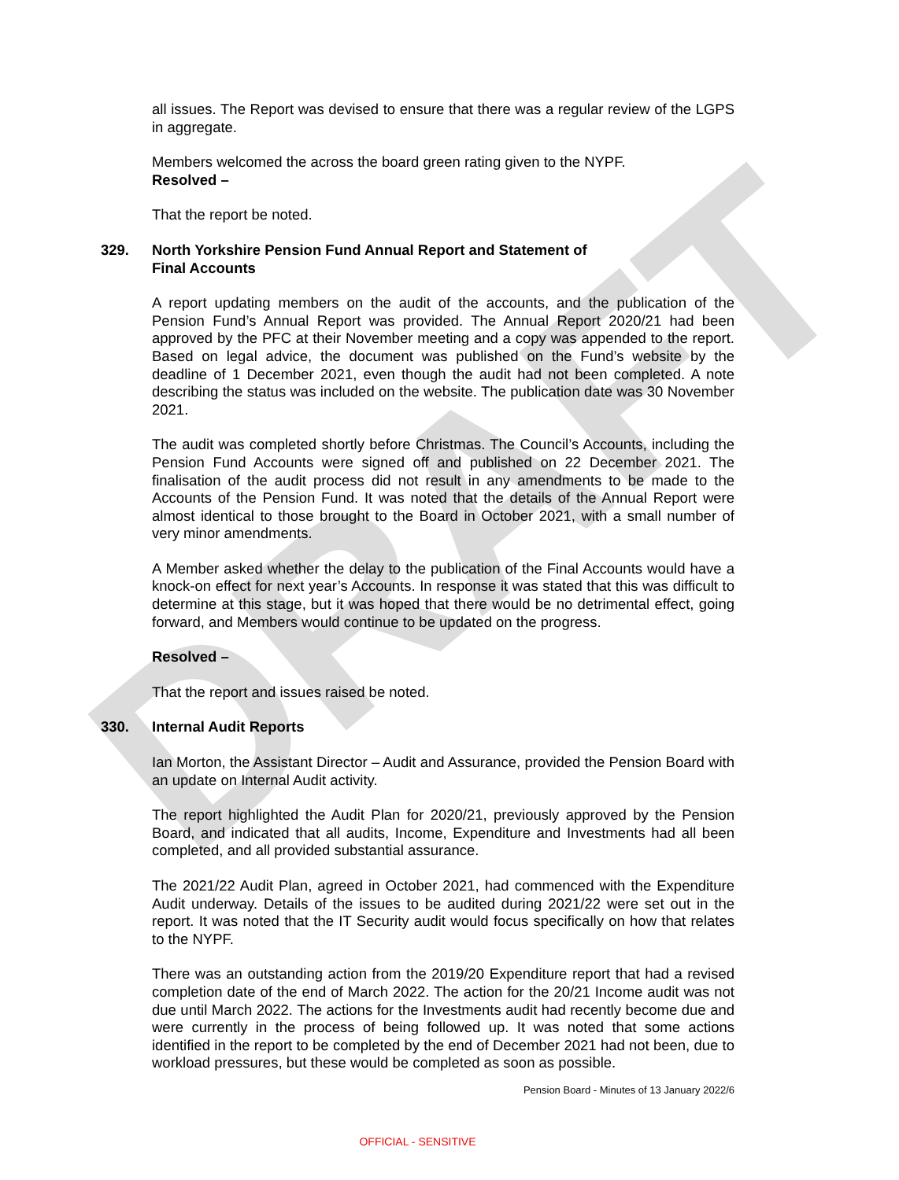DRAFT
all issues. The Report was devised to ensure that there was a regular review of the LGPS in aggregate.
Members welcomed the across the board green rating given to the NYPF.
Resolved –
That the report be noted.
329. North Yorkshire Pension Fund Annual Report and Statement of
Final Accounts
A report updating members on the audit of the accounts, and the publication of the Pension Fund’s Annual Report was provided. The Annual Report 2020/21 had been approved by the PFC at their November meeting and a copy was appended to the report. Based on legal advice, the document was published on the Fund’s website by the deadline of 1 December 2021, even though the audit had not been completed. A note describing the status was included on the website. The publication date was 30 November 2021.
The audit was completed shortly before Christmas. The Council’s Accounts, including the Pension Fund Accounts were signed off and published on 22 December 2021. The finalisation of the audit process did not result in any amendments to be made to the Accounts of the Pension Fund. It was noted that the details of the Annual Report were almost identical to those brought to the Board in October 2021, with a small number of very minor amendments.
A Member asked whether the delay to the publication of the Final Accounts would have a knock-on effect for next year’s Accounts. In response it was stated that this was difficult to determine at this stage, but it was hoped that there would be no detrimental effect, going forward, and Members would continue to be updated on the progress.
Resolved –
That the report and issues raised be noted.
330. Internal Audit Reports
Ian Morton, the Assistant Director – Audit and Assurance, provided the Pension Board with an update on Internal Audit activity.
The report highlighted the Audit Plan for 2020/21, previously approved by the Pension Board, and indicated that all audits, Income, Expenditure and Investments had all been completed, and all provided substantial assurance.
The 2021/22 Audit Plan, agreed in October 2021, had commenced with the Expenditure Audit underway. Details of the issues to be audited during 2021/22 were set out in the report. It was noted that the IT Security audit would focus specifically on how that relates to the NYPF.
There was an outstanding action from the 2019/20 Expenditure report that had a revised completion date of the end of March 2022. The action for the 20/21 Income audit was not due until March 2022. The actions for the Investments audit had recently become due and were currently in the process of being followed up. It was noted that some actions identified in the report to be completed by the end of December 2021 had not been, due to workload pressures, but these would be completed as soon as possible.
Pension Board - Minutes of 13 January 2022/6
OFFICIAL - SENSITIVE